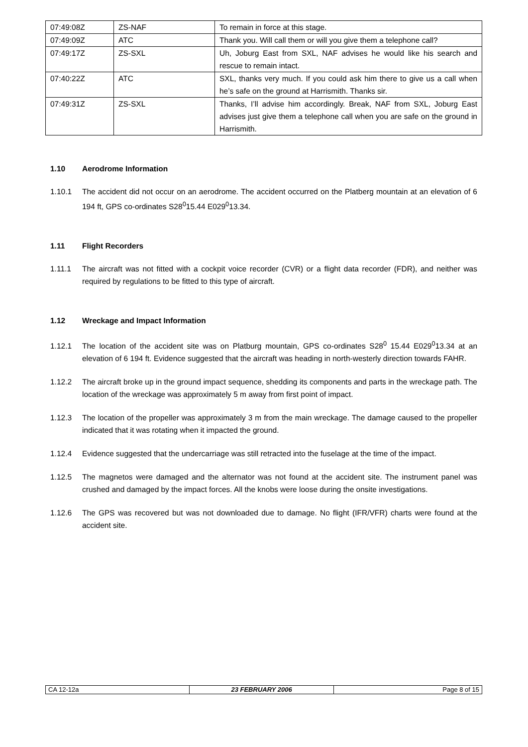| 07:49:08Z | ZS-NAF | To remain in force at this stage. |
| 07:49:09Z | ATC | Thank you. Will call them or will you give them a telephone call? |
| 07:49:17Z | ZS-SXL | Uh, Joburg East from SXL, NAF advises he would like his search and rescue to remain intact. |
| 07:40:22Z | ATC | SXL, thanks very much. If you could ask him there to give us a call when he’s safe on the ground at Harrismith. Thanks sir. |
| 07:49:31Z | ZS-SXL | Thanks, I’ll advise him accordingly. Break, NAF from SXL, Joburg East advises just give them a telephone call when you are safe on the ground in Harrismith. |
1.10 Aerodrome Information
1.10.1 The accident did not occur on an aerodrome. The accident occurred on the Platberg mountain at an elevation of 6 194 ft, GPS co-ordinates S28<sup>0</sup>15.44 E029<sup>0</sup>13.34.
1.11 Flight Recorders
1.11.1 The aircraft was not fitted with a cockpit voice recorder (CVR) or a flight data recorder (FDR), and neither was required by regulations to be fitted to this type of aircraft.
1.12 Wreckage and Impact Information
1.12.1 The location of the accident site was on Platburg mountain, GPS co-ordinates S28<sup>0</sup> 15.44 E029<sup>0</sup>13.34 at an elevation of 6 194 ft. Evidence suggested that the aircraft was heading in north-westerly direction towards FAHR.
1.12.2 The aircraft broke up in the ground impact sequence, shedding its components and parts in the wreckage path. The location of the wreckage was approximately 5 m away from first point of impact.
1.12.3 The location of the propeller was approximately 3 m from the main wreckage. The damage caused to the propeller indicated that it was rotating when it impacted the ground.
1.12.4 Evidence suggested that the undercarriage was still retracted into the fuselage at the time of the impact.
1.12.5 The magnetos were damaged and the alternator was not found at the accident site. The instrument panel was crushed and damaged by the impact forces. All the knobs were loose during the onsite investigations.
1.12.6 The GPS was recovered but was not downloaded due to damage. No flight (IFR/VFR) charts were found at the accident site.
| CA 12-12a | 23 FEBRUARY 2006 | Page 8 of 15 |